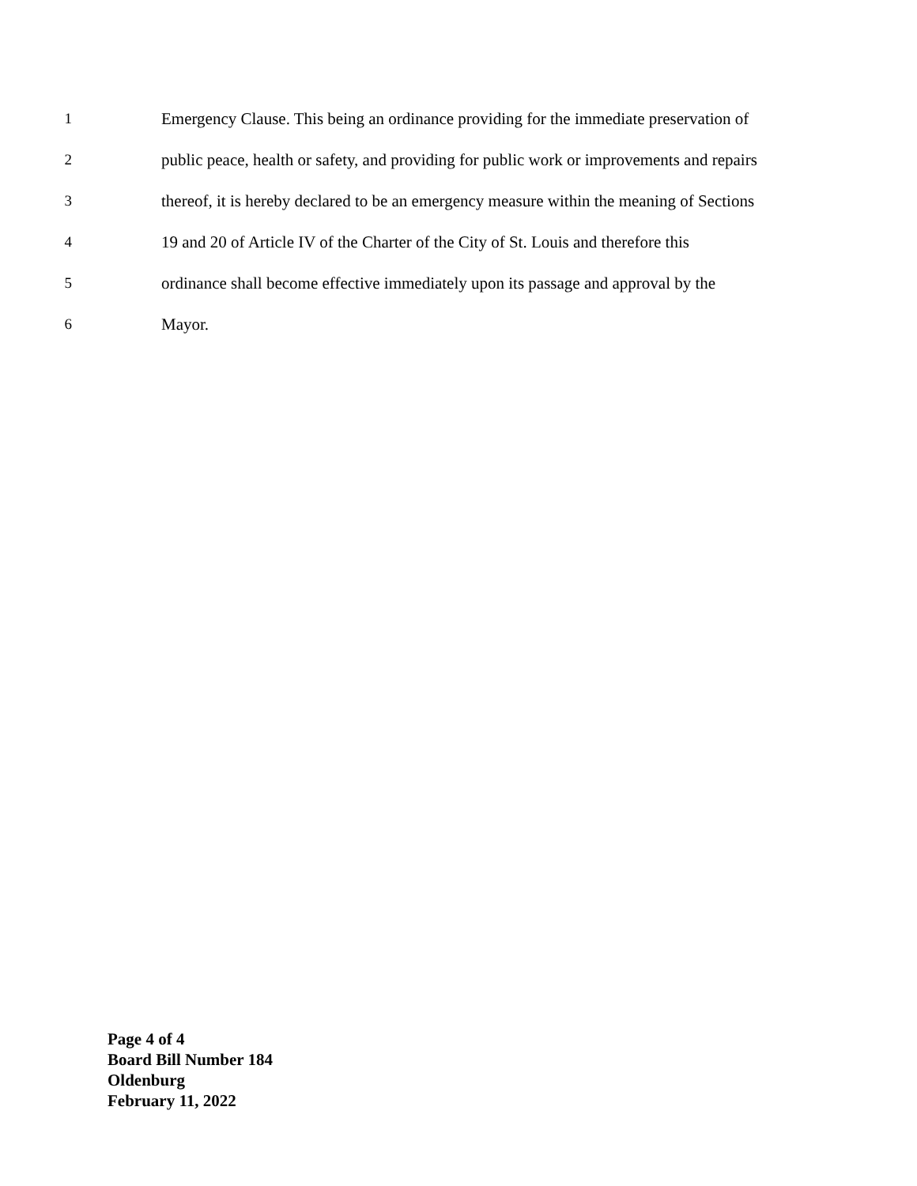1 Emergency Clause. This being an ordinance providing for the immediate preservation of
2 public peace, health or safety, and providing for public work or improvements and repairs
3 thereof, it is hereby declared to be an emergency measure within the meaning of Sections
4 19 and 20 of Article IV of the Charter of the City of St. Louis and therefore this
5 ordinance shall become effective immediately upon its passage and approval by the
6 Mayor.
Page 4 of 4
Board Bill Number 184
Oldenburg
February 11, 2022